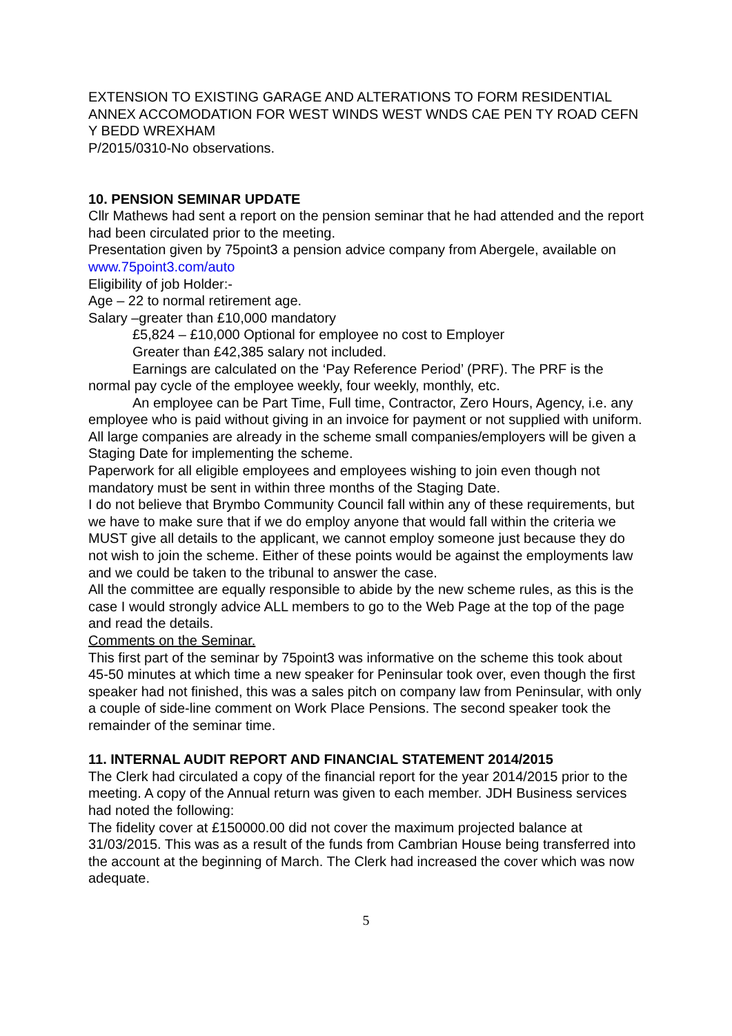EXTENSION TO EXISTING GARAGE AND ALTERATIONS TO FORM RESIDENTIAL ANNEX ACCOMODATION FOR WEST WINDS WEST WNDS CAE PEN TY ROAD CEFN Y BEDD WREXHAM
P/2015/0310-No observations.
10. PENSION SEMINAR UPDATE
Cllr Mathews had sent a report on the pension seminar that he had attended and the report had been circulated prior to the meeting.
Presentation given by 75point3 a pension advice company from Abergele, available on
www.75point3.com/auto
Eligibility of job Holder:-
Age – 22 to normal retirement age.
Salary –greater than £10,000 mandatory
£5,824 – £10,000 Optional for employee no cost to Employer
Greater than £42,385 salary not included.
Earnings are calculated on the ‘Pay Reference Period’ (PRF). The PRF is the normal pay cycle of the employee weekly, four weekly, monthly, etc.
An employee can be Part Time, Full time, Contractor, Zero Hours, Agency, i.e. any employee who is paid without giving in an invoice for payment or not supplied with uniform.
All large companies are already in the scheme small companies/employers will be given a Staging Date for implementing the scheme.
Paperwork for all eligible employees and employees wishing to join even though not mandatory must be sent in within three months of the Staging Date.
I do not believe that Brymbo Community Council fall within any of these requirements, but we have to make sure that if we do employ anyone that would fall within the criteria we MUST give all details to the applicant, we cannot employ someone just because they do not wish to join the scheme. Either of these points would be against the employments law and we could be taken to the tribunal to answer the case.
All the committee are equally responsible to abide by the new scheme rules, as this is the case I would strongly advice ALL members to go to the Web Page at the top of the page and read the details.
Comments on the Seminar.
This first part of the seminar by 75point3 was informative on the scheme this took about 45-50 minutes at which time a new speaker for Peninsular took over, even though the first speaker had not finished, this was a sales pitch on company law from Peninsular, with only a couple of side-line comment on Work Place Pensions. The second speaker took the remainder of the seminar time.
11. INTERNAL AUDIT REPORT AND FINANCIAL STATEMENT 2014/2015
The Clerk had circulated a copy of the financial report for the year 2014/2015 prior to the meeting. A copy of the Annual return was given to each member. JDH Business services had noted the following:
The fidelity cover at £150000.00 did not cover the maximum projected balance at 31/03/2015. This was as a result of the funds from Cambrian House being transferred into the account at the beginning of March. The Clerk had increased the cover which was now adequate.
5